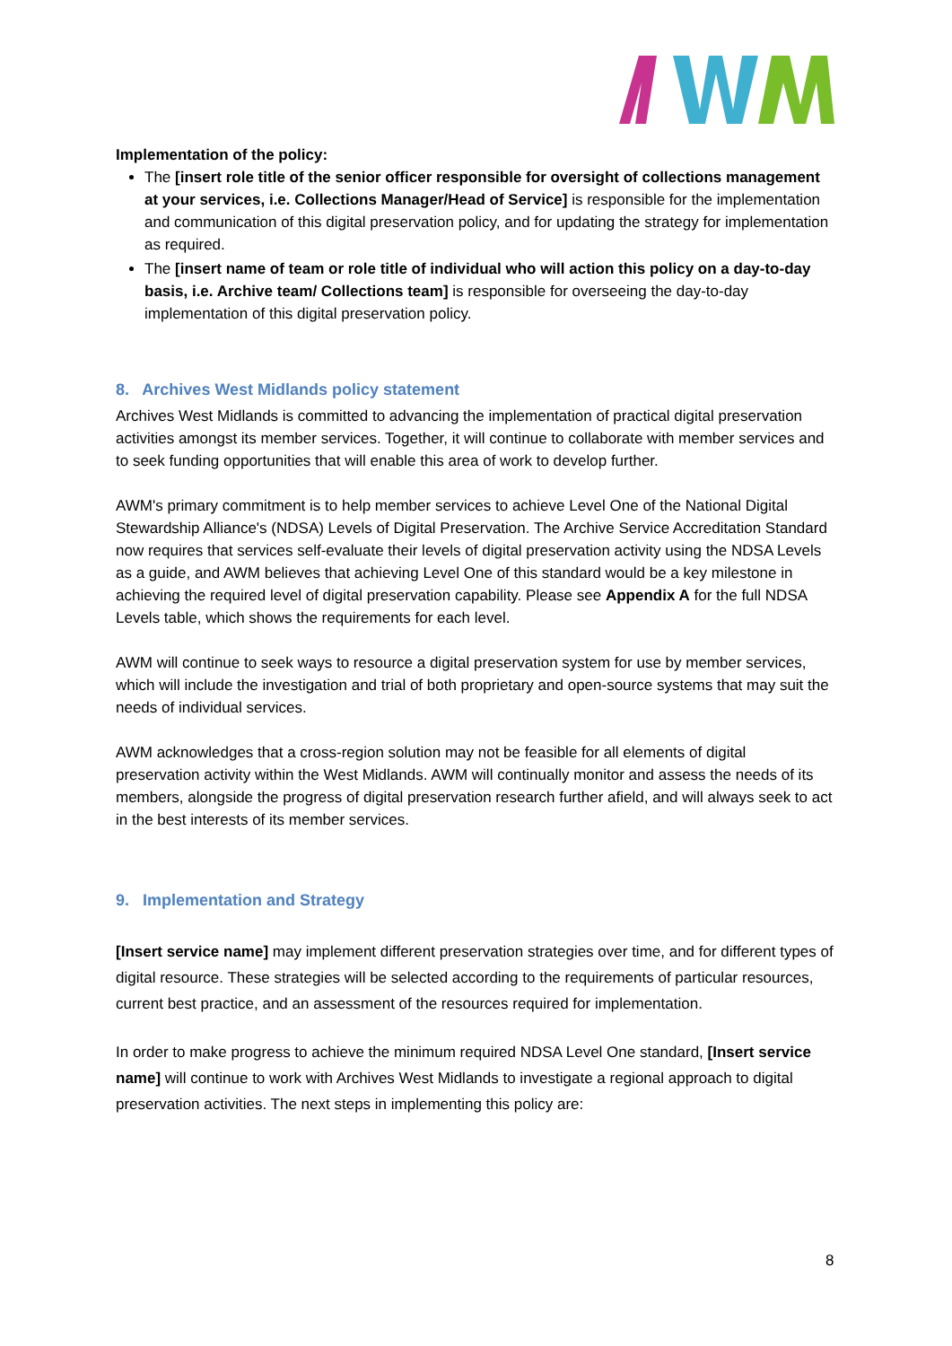Implementation of the policy:
The [insert role title of the senior officer responsible for oversight of collections management at your services, i.e. Collections Manager/Head of Service] is responsible for the implementation and communication of this digital preservation policy, and for updating the strategy for implementation as required.
The [insert name of team or role title of individual who will action this policy on a day-to-day basis, i.e. Archive team/ Collections team] is responsible for overseeing the day-to-day implementation of this digital preservation policy.
8. Archives West Midlands policy statement
Archives West Midlands is committed to advancing the implementation of practical digital preservation activities amongst its member services. Together, it will continue to collaborate with member services and to seek funding opportunities that will enable this area of work to develop further.
AWM's primary commitment is to help member services to achieve Level One of the National Digital Stewardship Alliance's (NDSA) Levels of Digital Preservation. The Archive Service Accreditation Standard now requires that services self-evaluate their levels of digital preservation activity using the NDSA Levels as a guide, and AWM believes that achieving Level One of this standard would be a key milestone in achieving the required level of digital preservation capability. Please see Appendix A for the full NDSA Levels table, which shows the requirements for each level.
AWM will continue to seek ways to resource a digital preservation system for use by member services, which will include the investigation and trial of both proprietary and open-source systems that may suit the needs of individual services.
AWM acknowledges that a cross-region solution may not be feasible for all elements of digital preservation activity within the West Midlands. AWM will continually monitor and assess the needs of its members, alongside the progress of digital preservation research further afield, and will always seek to act in the best interests of its member services.
9. Implementation and Strategy
[Insert service name] may implement different preservation strategies over time, and for different types of digital resource. These strategies will be selected according to the requirements of particular resources, current best practice, and an assessment of the resources required for implementation.
In order to make progress to achieve the minimum required NDSA Level One standard, [Insert service name] will continue to work with Archives West Midlands to investigate a regional approach to digital preservation activities. The next steps in implementing this policy are:
8